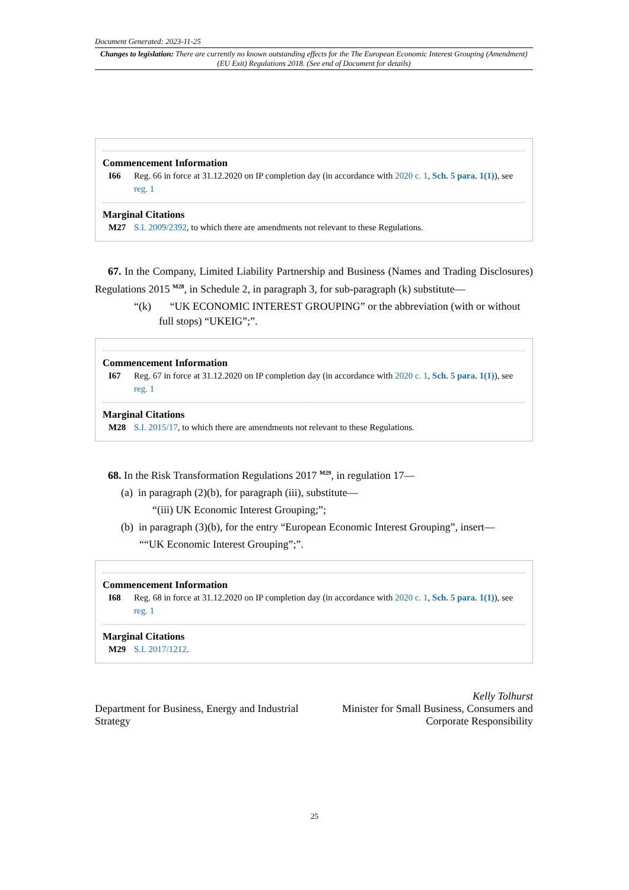Document Generated: 2023-11-25
Changes to legislation: There are currently no known outstanding effects for the The European Economic Interest Grouping (Amendment) (EU Exit) Regulations 2018. (See end of Document for details)
Commencement Information
I66 Reg. 66 in force at 31.12.2020 on IP completion day (in accordance with 2020 c. 1, Sch. 5 para. 1(1)), see reg. 1
Marginal Citations
M27 S.I. 2009/2392, to which there are amendments not relevant to these Regulations.
67. In the Company, Limited Liability Partnership and Business (Names and Trading Disclosures) Regulations 2015 <sup>M28</sup>, in Schedule 2, in paragraph 3, for sub-paragraph (k) substitute—
“(k) “UK ECONOMIC INTEREST GROUPING” or the abbreviation (with or without full stops) “UKEIG”;”.
Commencement Information
I67 Reg. 67 in force at 31.12.2020 on IP completion day (in accordance with 2020 c. 1, Sch. 5 para. 1(1)), see reg. 1
Marginal Citations
M28 S.I. 2015/17, to which there are amendments not relevant to these Regulations.
68. In the Risk Transformation Regulations 2017 <sup>M29</sup>, in regulation 17—
(a) in paragraph (2)(b), for paragraph (iii), substitute—
“(iii) UK Economic Interest Grouping;”;
(b) in paragraph (3)(b), for the entry “European Economic Interest Grouping”, insert—
““UK Economic Interest Grouping”;”.
Commencement Information
I68 Reg. 68 in force at 31.12.2020 on IP completion day (in accordance with 2020 c. 1, Sch. 5 para. 1(1)), see reg. 1
Marginal Citations
M29 S.I. 2017/1212.
Department for Business, Energy and Industrial Strategy
Kelly Tolhurst
Minister for Small Business, Consumers and Corporate Responsibility
25